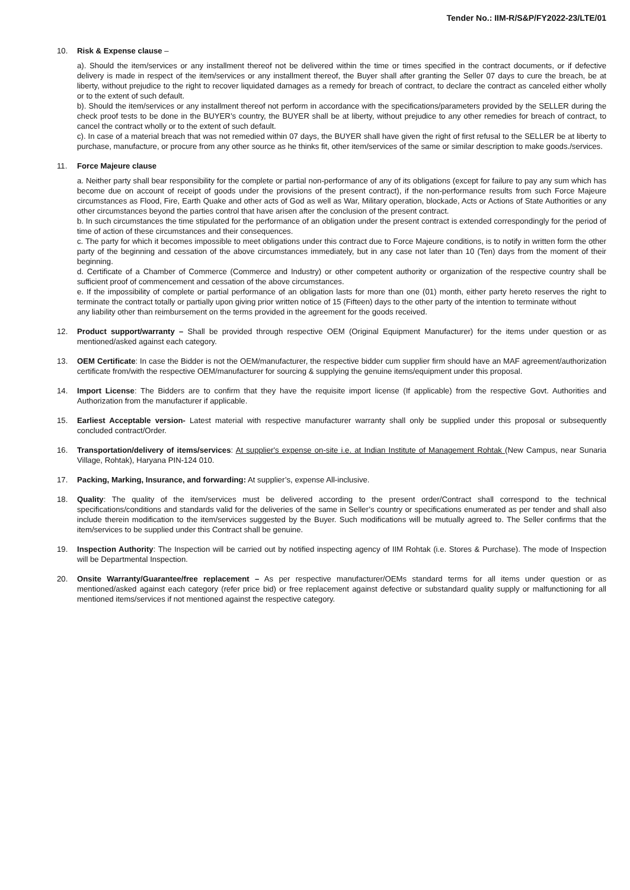Tender No.: IIM-R/S&P/FY2022-23/LTE/01
10. Risk & Expense clause –
a). Should the item/services or any installment thereof not be delivered within the time or times specified in the contract documents, or if defective delivery is made in respect of the item/services or any installment thereof, the Buyer shall after granting the Seller 07 days to cure the breach, be at liberty, without prejudice to the right to recover liquidated damages as a remedy for breach of contract, to declare the contract as canceled either wholly or to the extent of such default.
b). Should the item/services or any installment thereof not perform in accordance with the specifications/parameters provided by the SELLER during the check proof tests to be done in the BUYER’s country, the BUYER shall be at liberty, without prejudice to any other remedies for breach of contract, to cancel the contract wholly or to the extent of such default.
c). In case of a material breach that was not remedied within 07 days, the BUYER shall have given the right of first refusal to the SELLER be at liberty to purchase, manufacture, or procure from any other source as he thinks fit, other item/services of the same or similar description to make goods./services.
11. Force Majeure clause
a. Neither party shall bear responsibility for the complete or partial non-performance of any of its obligations (except for failure to pay any sum which has become due on account of receipt of goods under the provisions of the present contract), if the non-performance results from such Force Majeure circumstances as Flood, Fire, Earth Quake and other acts of God as well as War, Military operation, blockade, Acts or Actions of State Authorities or any other circumstances beyond the parties control that have arisen after the conclusion of the present contract.
b. In such circumstances the time stipulated for the performance of an obligation under the present contract is extended correspondingly for the period of time of action of these circumstances and their consequences.
c. The party for which it becomes impossible to meet obligations under this contract due to Force Majeure conditions, is to notify in written form the other party of the beginning and cessation of the above circumstances immediately, but in any case not later than 10 (Ten) days from the moment of their beginning.
d. Certificate of a Chamber of Commerce (Commerce and Industry) or other competent authority or organization of the respective country shall be sufficient proof of commencement and cessation of the above circumstances.
e. If the impossibility of complete or partial performance of an obligation lasts for more than one (01) month, either party hereto reserves the right to terminate the contract totally or partially upon giving prior written notice of 15 (Fifteen) days to the other party of the intention to terminate without
any liability other than reimbursement on the terms provided in the agreement for the goods received.
12. Product support/warranty – Shall be provided through respective OEM (Original Equipment Manufacturer) for the items under question or as mentioned/asked against each category.
13. OEM Certificate: In case the Bidder is not the OEM/manufacturer, the respective bidder cum supplier firm should have an MAF agreement/authorization certificate from/with the respective OEM/manufacturer for sourcing & supplying the genuine items/equipment under this proposal.
14. Import License: The Bidders are to confirm that they have the requisite import license (If applicable) from the respective Govt. Authorities and Authorization from the manufacturer if applicable.
15. Earliest Acceptable version- Latest material with respective manufacturer warranty shall only be supplied under this proposal or subsequently concluded contract/Order.
16. Transportation/delivery of items/services: At supplier's expense on-site i.e. at Indian Institute of Management Rohtak (New Campus, near Sunaria Village, Rohtak), Haryana PIN-124 010.
17. Packing, Marking, Insurance, and forwarding: At supplier’s, expense All-inclusive.
18. Quality: The quality of the item/services must be delivered according to the present order/Contract shall correspond to the technical specifications/conditions and standards valid for the deliveries of the same in Seller’s country or specifications enumerated as per tender and shall also include therein modification to the item/services suggested by the Buyer. Such modifications will be mutually agreed to. The Seller confirms that the item/services to be supplied under this Contract shall be genuine.
19. Inspection Authority: The Inspection will be carried out by notified inspecting agency of IIM Rohtak (i.e. Stores & Purchase). The mode of Inspection will be Departmental Inspection.
20. Onsite Warranty/Guarantee/free replacement – As per respective manufacturer/OEMs standard terms for all items under question or as mentioned/asked against each category (refer price bid) or free replacement against defective or substandard quality supply or malfunctioning for all mentioned items/services if not mentioned against the respective category.